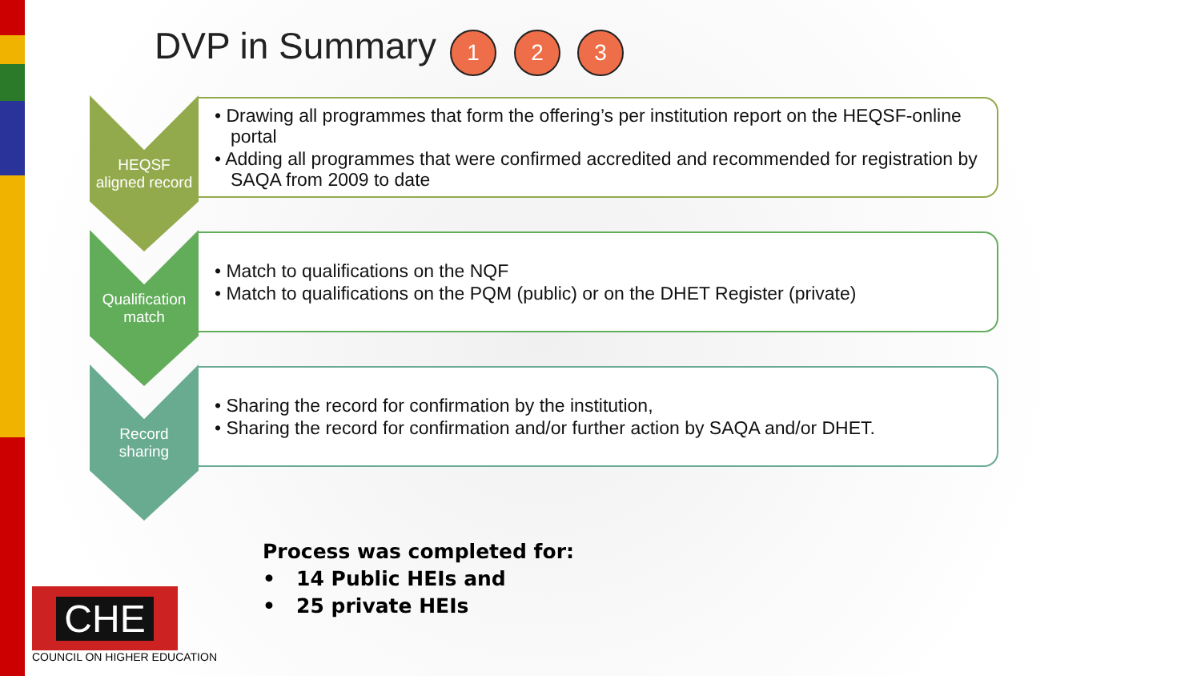DVP in Summary 1 2 3
HEQSF
aligned record
• Drawing all programmes that form the offering’s per institution report on the HEQSF-online portal
• Adding all programmes that were confirmed accredited and recommended for registration by SAQA from 2009 to date
Qualification
match
• Match to qualifications on the NQF
• Match to qualifications on the PQM (public) or on the DHET Register (private)
Record
sharing
• Sharing the record for confirmation by the institution,
• Sharing the record for confirmation and/or further action by SAQA and/or DHET.
Process was completed for:
• 14 Public HEIs and
• 25 private HEIs
CHE
COUNCIL ON HIGHER EDUCATION